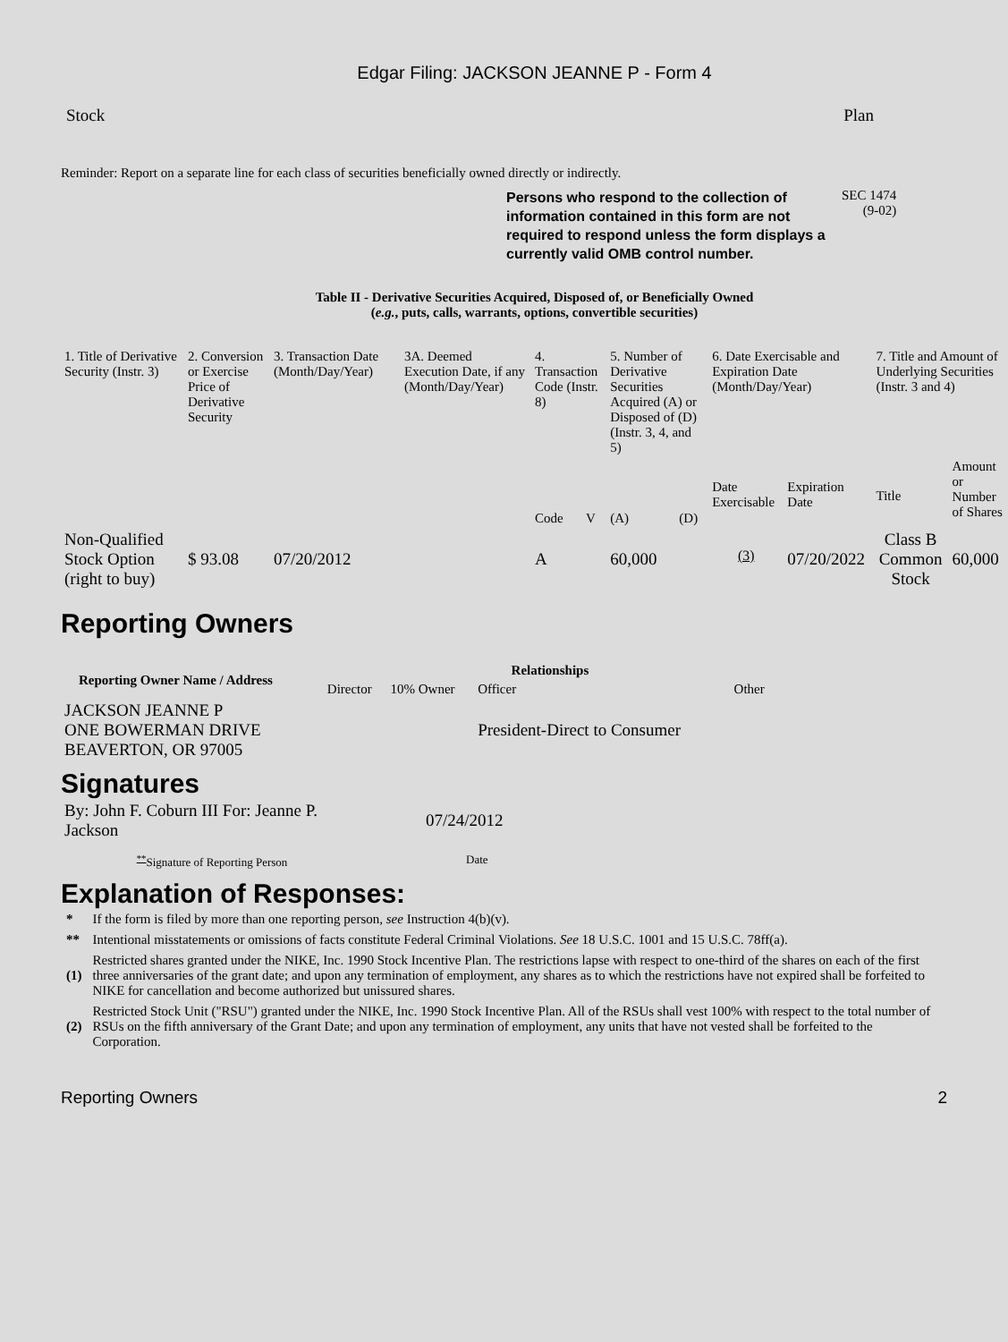Edgar Filing: JACKSON JEANNE P - Form 4
Stock Plan
Reminder: Report on a separate line for each class of securities beneficially owned directly or indirectly.
Persons who respond to the collection of information contained in this form are not required to respond unless the form displays a currently valid OMB control number. SEC 1474
(9-02)
Table II - Derivative Securities Acquired, Disposed of, or Beneficially Owned
(e.g., puts, calls, warrants, options, convertible securities)
| 1. Title of Derivative Security (Instr. 3) | 2. Conversion or Exercise Price of Derivative Security | 3. Transaction Date (Month/Day/Year) | 3A. Deemed Execution Date, if any (Month/Day/Year) | 4. Transaction Code (Instr. 8) | | 5. Number of Derivative Securities Acquired (A) or Disposed of (D) (Instr. 3, 4, and 5) | | 6. Date Exercisable and Expiration Date (Month/Day/Year) | | 7. Title and Amount of Underlying Securities (Instr. 3 and 4) | |
| | | | | Code | V | (A) | (D) | Date Exercisable | Expiration Date | Title | Amount or Number of Shares |
| Non-Qualified Stock Option (right to buy) | $ 93.08 | 07/20/2012 | | A | | 60,000 | | <sup>(3)</sup> | 07/20/2022 | Class B Common Stock | 60,000 |
Reporting Owners
| Reporting Owner Name / Address | Relationships | | | |
| --- | --- | --- | --- | --- |
| | Director | 10% Owner | Officer | Other |
| JACKSON JEANNE P ONE BOWERMAN DRIVE BEAVERTON, OR 97005 | | | President-Direct to Consumer | |
Signatures
| By: John F. Coburn III For: Jeanne P. Jackson | 07/24/2012 |
| <sup>**</sup> Signature of Reporting Person | Date |
Explanation of Responses:
| * | If the form is filed by more than one reporting person, see Instruction 4(b)(v). |
| ** | Intentional misstatements or omissions of facts constitute Federal Criminal Violations. See 18 U.S.C. 1001 and 15 U.S.C. 78ff(a). |
| (1) | Restricted shares granted under the NIKE, Inc. 1990 Stock Incentive Plan. The restrictions lapse with respect to one-third of the shares on each of the first three anniversaries of the grant date; and upon any termination of employment, any shares as to which the restrictions have not expired shall be forfeited to NIKE for cancellation and become authorized but unissured shares. |
| (2) | Restricted Stock Unit ("RSU") granted under the NIKE, Inc. 1990 Stock Incentive Plan. All of the RSUs shall vest 100% with respect to the total number of RSUs on the fifth anniversary of the Grant Date; and upon any termination of employment, any units that have not vested shall be forfeited to the Corporation. |
Reporting Owners 2